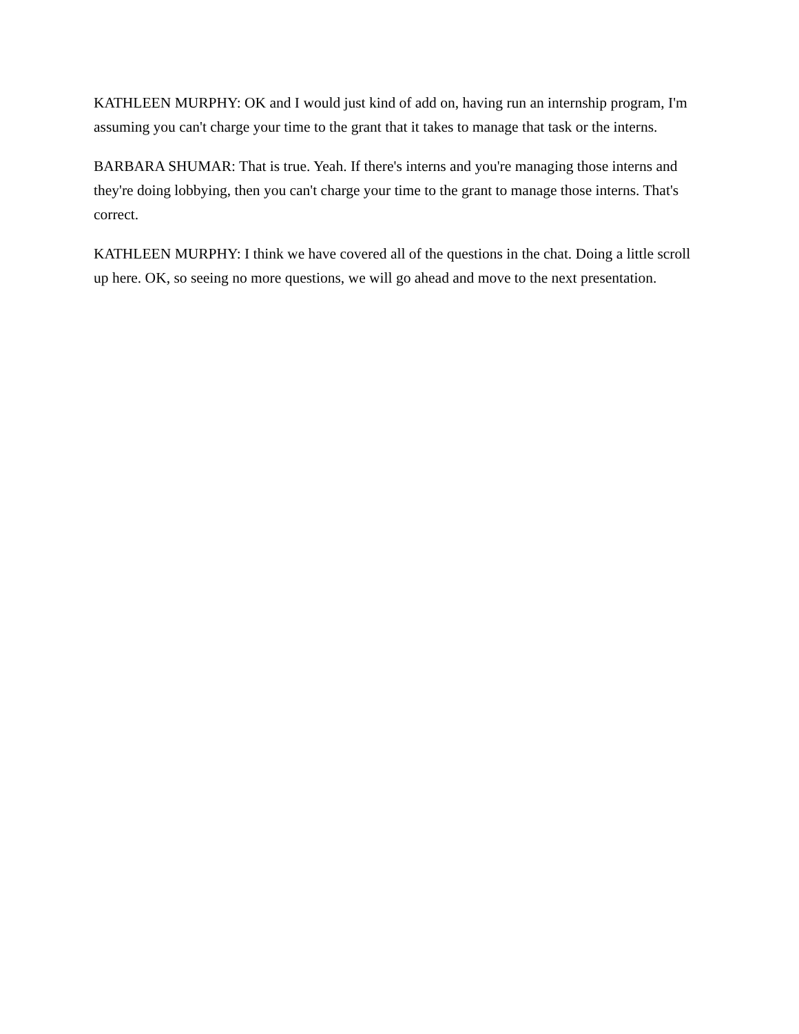KATHLEEN MURPHY: OK and I would just kind of add on, having run an internship program, I'm assuming you can't charge your time to the grant that it takes to manage that task or the interns.
BARBARA SHUMAR: That is true. Yeah. If there's interns and you're managing those interns and they're doing lobbying, then you can't charge your time to the grant to manage those interns. That's correct.
KATHLEEN MURPHY: I think we have covered all of the questions in the chat. Doing a little scroll up here. OK, so seeing no more questions, we will go ahead and move to the next presentation.